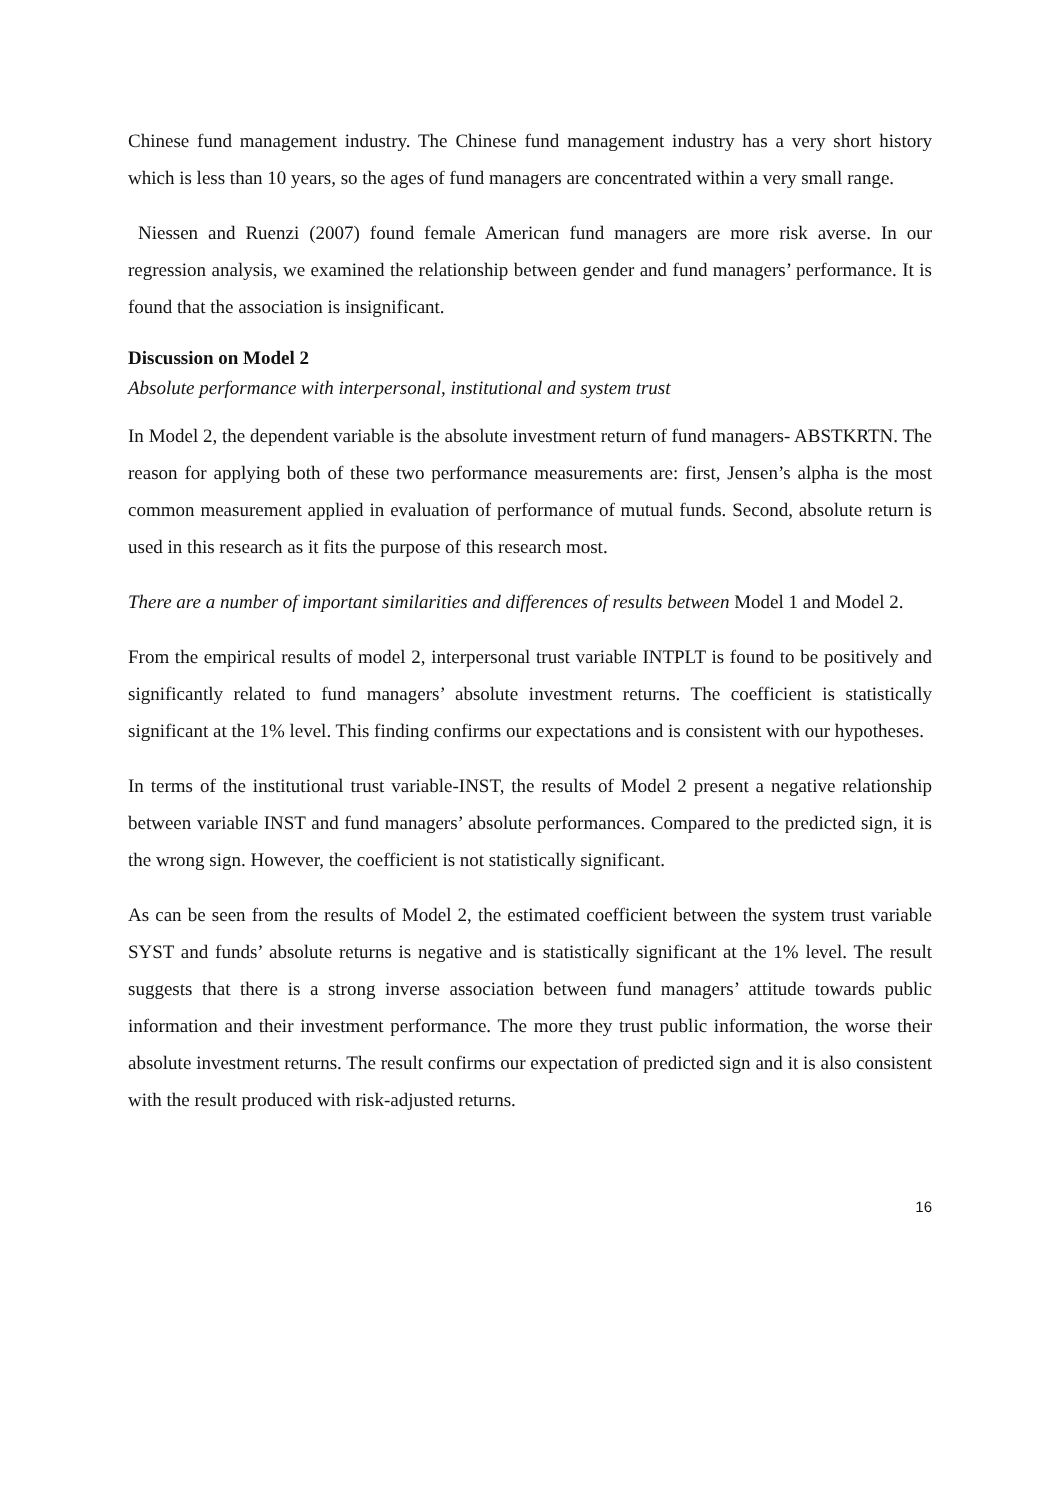Chinese fund management industry. The Chinese fund management industry has a very short history which is less than 10 years, so the ages of fund managers are concentrated within a very small range.
Niessen and Ruenzi (2007) found female American fund managers are more risk averse. In our regression analysis, we examined the relationship between gender and fund managers’ performance. It is found that the association is insignificant.
Discussion on Model 2
Absolute performance with interpersonal, institutional and system trust
In Model 2, the dependent variable is the absolute investment return of fund managers- ABSTKRTN. The reason for applying both of these two performance measurements are: first, Jensen’s alpha is the most common measurement applied in evaluation of performance of mutual funds. Second, absolute return is used in this research as it fits the purpose of this research most.
There are a number of important similarities and differences of results between Model 1 and Model 2.
From the empirical results of model 2, interpersonal trust variable INTPLT is found to be positively and significantly related to fund managers’ absolute investment returns. The coefficient is statistically significant at the 1% level. This finding confirms our expectations and is consistent with our hypotheses.
In terms of the institutional trust variable-INST, the results of Model 2 present a negative relationship between variable INST and fund managers’ absolute performances. Compared to the predicted sign, it is the wrong sign. However, the coefficient is not statistically significant.
As can be seen from the results of Model 2, the estimated coefficient between the system trust variable SYST and funds’ absolute returns is negative and is statistically significant at the 1% level. The result suggests that there is a strong inverse association between fund managers’ attitude towards public information and their investment performance. The more they trust public information, the worse their absolute investment returns. The result confirms our expectation of predicted sign and it is also consistent with the result produced with risk-adjusted returns.
16